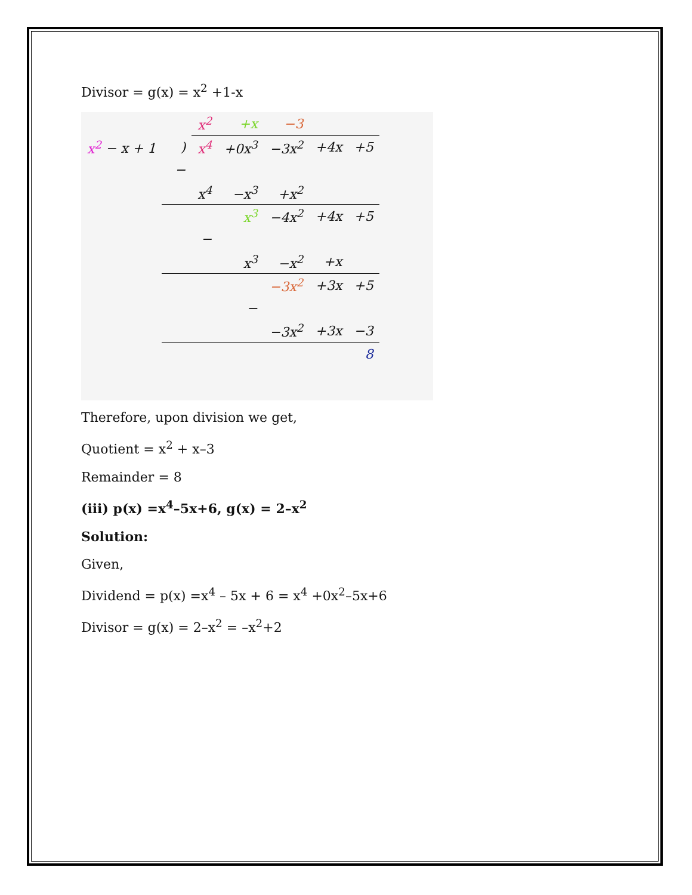Divisor = g(x) = x<sup>2</sup> +1-x
| | | x<sup>2</sup> | +x | −3 | | |
| x<sup>2</sup> − x + 1 | ) | x<sup>4</sup> | +0x<sup>3</sup> | −3x<sup>2</sup> | +4x | +5 |
| | − | | | | | |
| | | x<sup>4</sup> | −x<sup>3</sup> | +x<sup>2</sup> | | |
| | | | x<sup>3</sup> | −4x<sup>2</sup> | +4x | +5 |
| | | − | | | | |
| | | | x<sup>3</sup> | −x<sup>2</sup> | +x | |
| | | | | −3x<sup>2</sup> | +3x | +5 |
| | | | − | | | |
| | | | | −3x<sup>2</sup> | +3x | −3 |
| | | | | | | 8 |
Therefore, upon division we get,
Quotient = x<sup>2</sup> + x–3
Remainder = 8
(iii) p(x) =x<sup>4</sup>–5x+6, g(x) = 2–x<sup>2</sup>
Solution:
Given,
Dividend = p(x) =x<sup>4</sup> – 5x + 6 = x<sup>4</sup> +0x<sup>2</sup>–5x+6
Divisor = g(x) = 2–x<sup>2</sup> = –x<sup>2</sup>+2